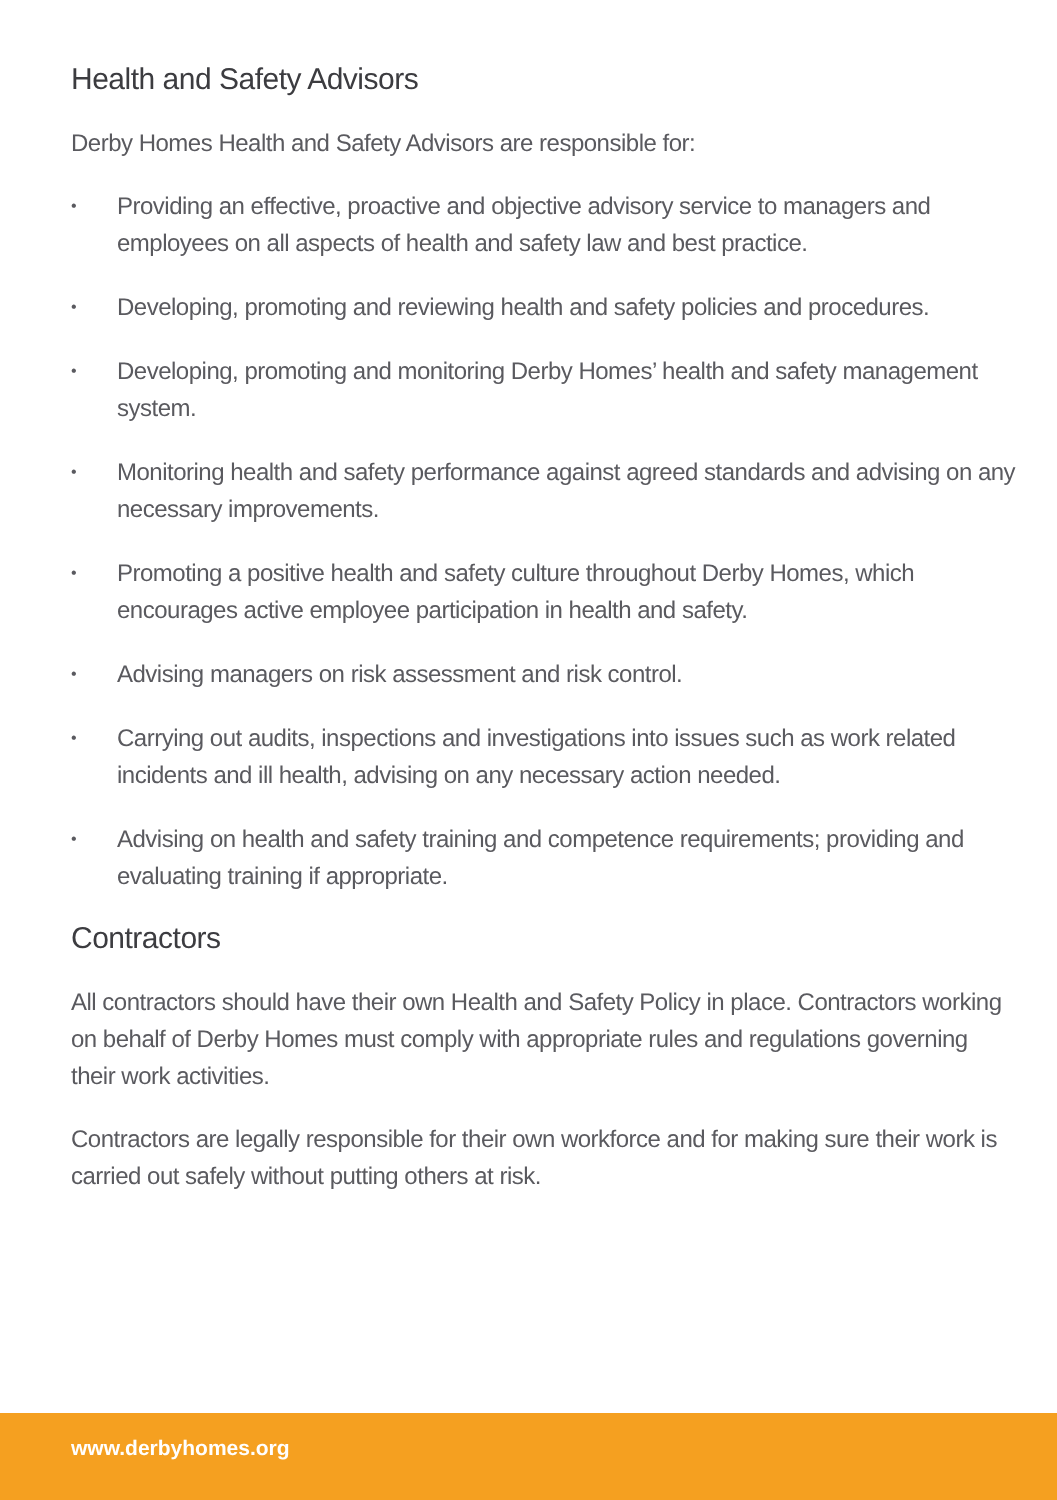Health and Safety Advisors
Derby Homes Health and Safety Advisors are responsible for:
• Providing an effective, proactive and objective advisory service to managers and employees on all aspects of health and safety law and best practice.
• Developing, promoting and reviewing health and safety policies and procedures.
• Developing, promoting and monitoring Derby Homes’ health and safety management system.
• Monitoring health and safety performance against agreed standards and advising on any necessary improvements.
• Promoting a positive health and safety culture throughout Derby Homes, which encourages active employee participation in health and safety.
• Advising managers on risk assessment and risk control.
• Carrying out audits, inspections and investigations into issues such as work related incidents and ill health, advising on any necessary action needed.
• Advising on health and safety training and competence requirements; providing and evaluating training if appropriate.
Contractors
All contractors should have their own Health and Safety Policy in place. Contractors working on behalf of Derby Homes must comply with appropriate rules and regulations governing their work activities.
Contractors are legally responsible for their own workforce and for making sure their work is carried out safely without putting others at risk.
www.derbyhomes.org